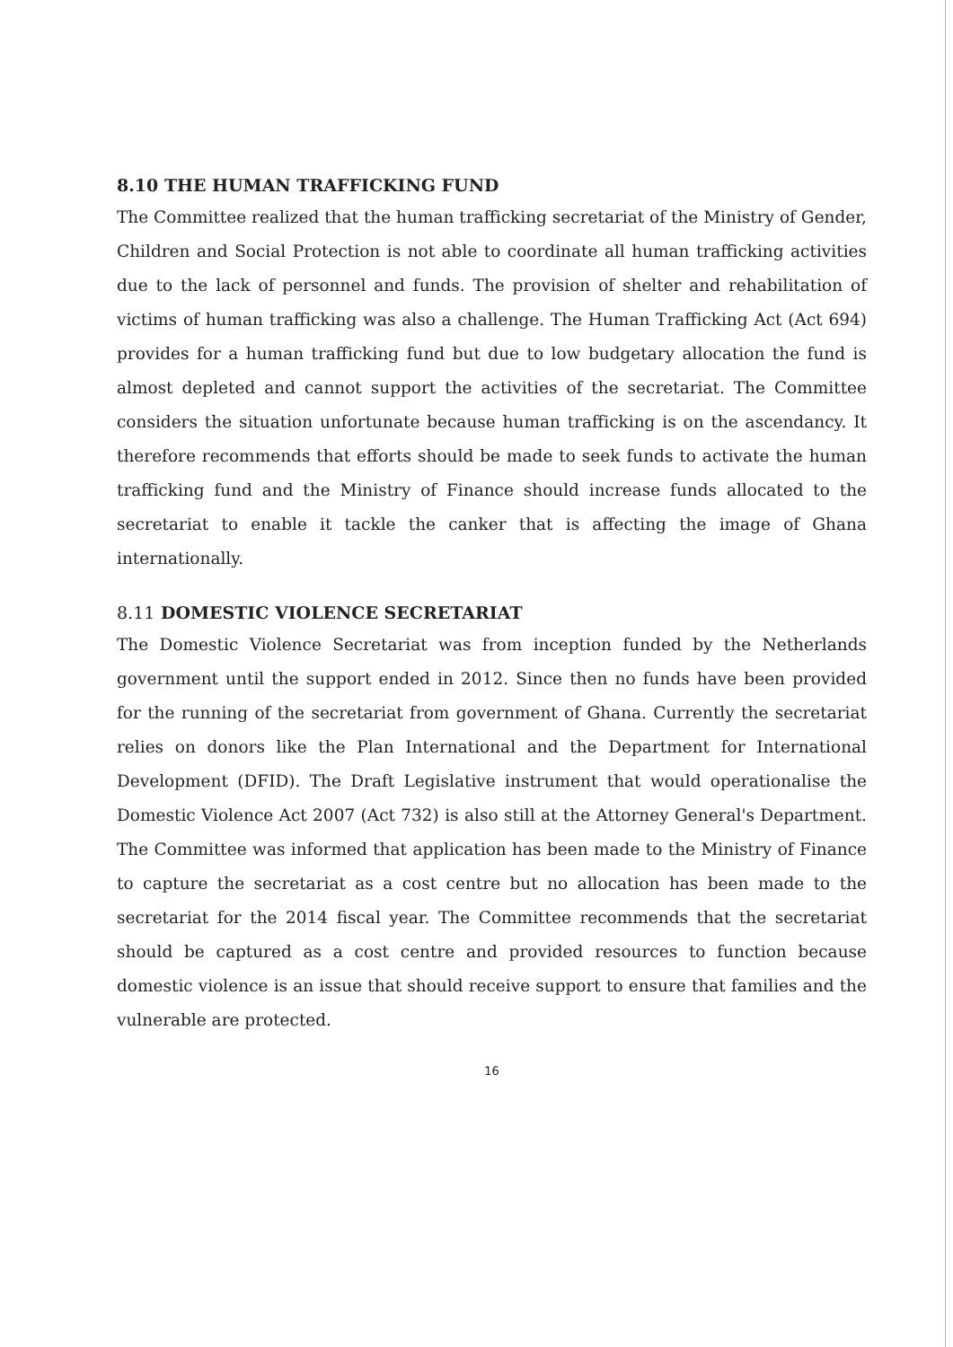8.10 THE HUMAN TRAFFICKING FUND
The Committee realized that the human trafficking secretariat of the Ministry of Gender, Children and Social Protection is not able to coordinate all human trafficking activities due to the lack of personnel and funds. The provision of shelter and rehabilitation of victims of human trafficking was also a challenge. The Human Trafficking Act (Act 694) provides for a human trafficking fund but due to low budgetary allocation the fund is almost depleted and cannot support the activities of the secretariat. The Committee considers the situation unfortunate because human trafficking is on the ascendancy. It therefore recommends that efforts should be made to seek funds to activate the human trafficking fund and the Ministry of Finance should increase funds allocated to the secretariat to enable it tackle the canker that is affecting the image of Ghana internationally.
8.11 DOMESTIC VIOLENCE SECRETARIAT
The Domestic Violence Secretariat was from inception funded by the Netherlands government until the support ended in 2012. Since then no funds have been provided for the running of the secretariat from government of Ghana. Currently the secretariat relies on donors like the Plan International and the Department for International Development (DFID). The Draft Legislative instrument that would operationalise the Domestic Violence Act 2007 (Act 732) is also still at the Attorney General's Department. The Committee was informed that application has been made to the Ministry of Finance to capture the secretariat as a cost centre but no allocation has been made to the secretariat for the 2014 fiscal year. The Committee recommends that the secretariat should be captured as a cost centre and provided resources to function because domestic violence is an issue that should receive support to ensure that families and the vulnerable are protected.
16